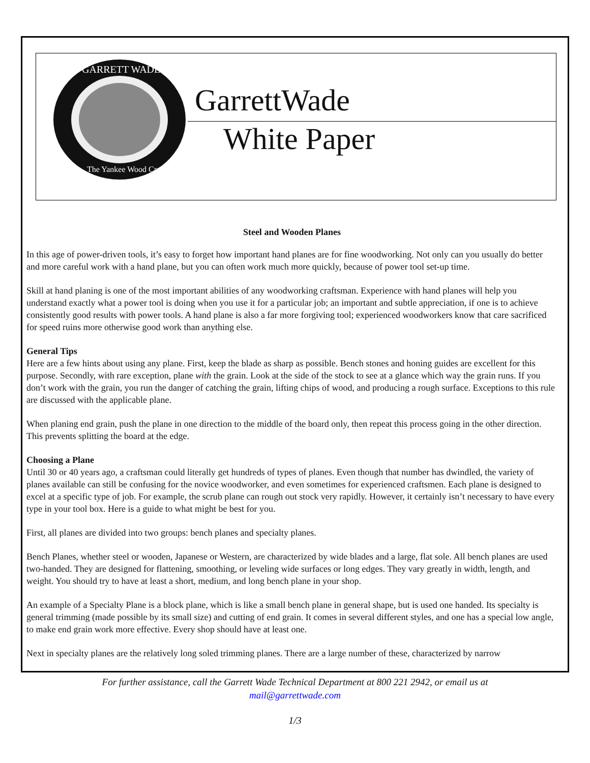GARRETT WADE
The Yankee Wood Craftsman
GarrettWade
White Paper
Steel and Wooden Planes
In this age of power-driven tools, it’s easy to forget how important hand planes are for fine woodworking. Not only can you usually do better and more careful work with a hand plane, but you can often work much more quickly, because of power tool set-up time.
Skill at hand planing is one of the most important abilities of any woodworking craftsman. Experience with hand planes will help you understand exactly what a power tool is doing when you use it for a particular job; an important and subtle appreciation, if one is to achieve consistently good results with power tools. A hand plane is also a far more forgiving tool; experienced woodworkers know that care sacrificed for speed ruins more otherwise good work than anything else.
General Tips
Here are a few hints about using any plane. First, keep the blade as sharp as possible. Bench stones and honing guides are excellent for this purpose. Secondly, with rare exception, plane with the grain. Look at the side of the stock to see at a glance which way the grain runs. If you don’t work with the grain, you run the danger of catching the grain, lifting chips of wood, and producing a rough surface. Exceptions to this rule are discussed with the applicable plane.
When planing end grain, push the plane in one direction to the middle of the board only, then repeat this process going in the other direction. This prevents splitting the board at the edge.
Choosing a Plane
Until 30 or 40 years ago, a craftsman could literally get hundreds of types of planes. Even though that number has dwindled, the variety of planes available can still be confusing for the novice woodworker, and even sometimes for experienced craftsmen. Each plane is designed to excel at a specific type of job. For example, the scrub plane can rough out stock very rapidly. However, it certainly isn’t necessary to have every type in your tool box. Here is a guide to what might be best for you.
First, all planes are divided into two groups: bench planes and specialty planes.
Bench Planes, whether steel or wooden, Japanese or Western, are characterized by wide blades and a large, flat sole. All bench planes are used two-handed. They are designed for flattening, smoothing, or leveling wide surfaces or long edges. They vary greatly in width, length, and weight. You should try to have at least a short, medium, and long bench plane in your shop.
An example of a Specialty Plane is a block plane, which is like a small bench plane in general shape, but is used one handed. Its specialty is general trimming (made possible by its small size) and cutting of end grain. It comes in several different styles, and one has a special low angle, to make end grain work more effective. Every shop should have at least one.
Next in specialty planes are the relatively long soled trimming planes. There are a large number of these, characterized by narrow
For further assistance, call the Garrett Wade Technical Department at 800 221 2942, or email us at
mail@garrettwade.com
1/3